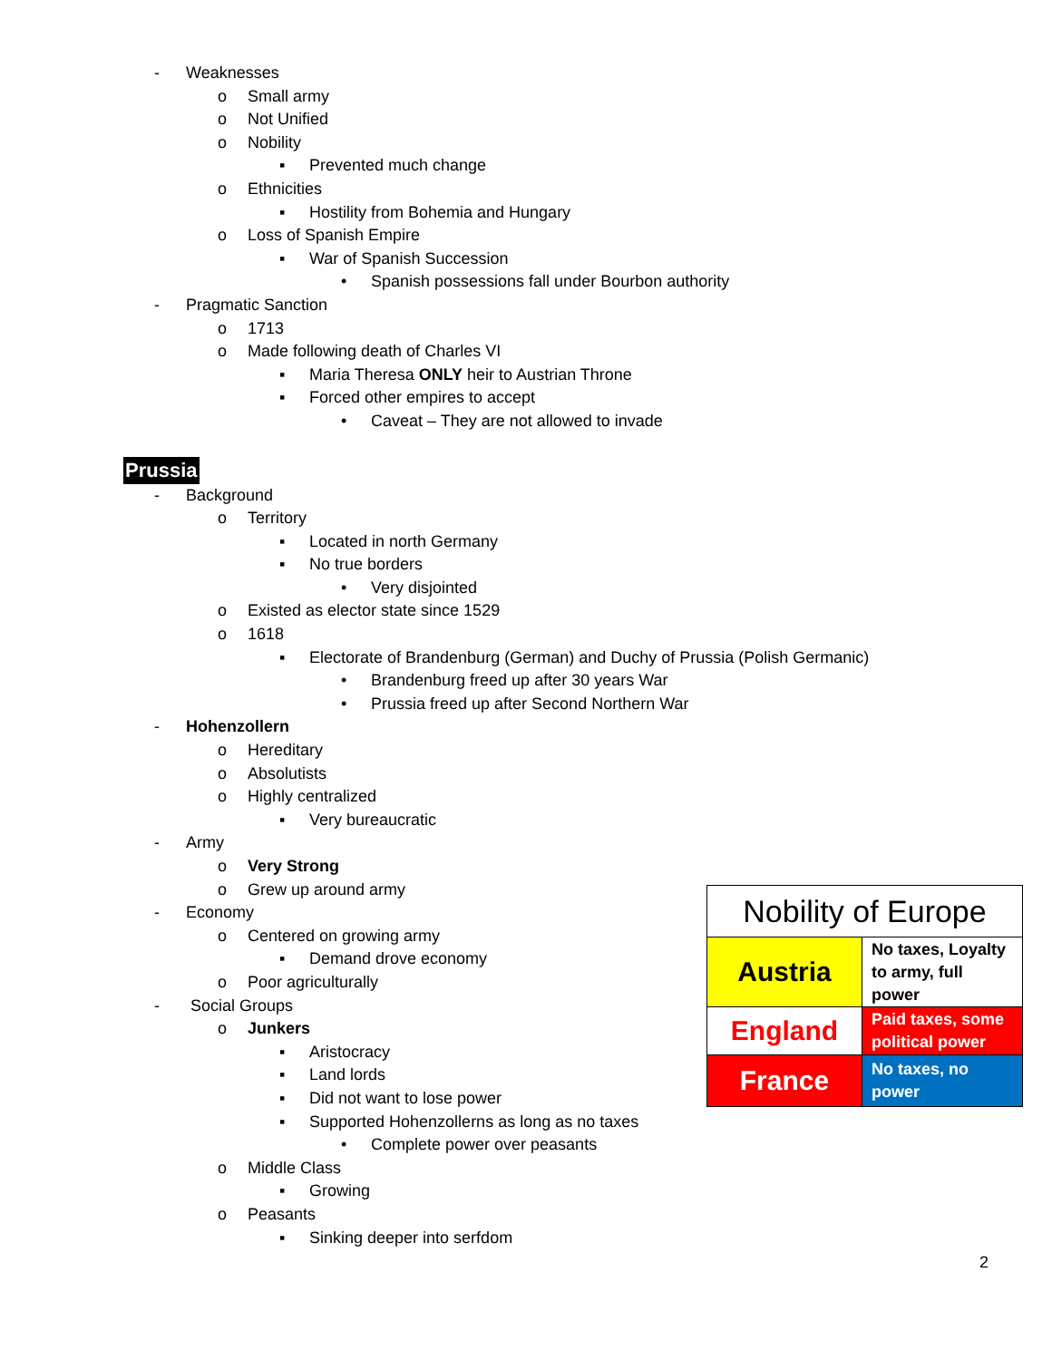- Weaknesses
o Small army
o Not Unified
o Nobility
▪ Prevented much change
o Ethnicities
▪ Hostility from Bohemia and Hungary
o Loss of Spanish Empire
▪ War of Spanish Succession
• Spanish possessions fall under Bourbon authority
- Pragmatic Sanction
o 1713
o Made following death of Charles VI
▪ Maria Theresa ONLY heir to Austrian Throne
▪ Forced other empires to accept
• Caveat – They are not allowed to invade
Prussia
- Background
o Territory
▪ Located in north Germany
▪ No true borders
• Very disjointed
o Existed as elector state since 1529
o 1618
▪ Electorate of Brandenburg (German) and Duchy of Prussia (Polish Germanic)
• Brandenburg freed up after 30 years War
• Prussia freed up after Second Northern War
- Hohenzollern
o Hereditary
o Absolutists
o Highly centralized
▪ Very bureaucratic
- Army
o Very Strong
o Grew up around army
- Economy
o Centered on growing army
▪ Demand drove economy
o Poor agriculturally
- Social Groups
o Junkers
▪ Aristocracy
▪ Land lords
▪ Did not want to lose power
▪ Supported Hohenzollerns as long as no taxes
• Complete power over peasants
o Middle Class
▪ Growing
o Peasants
▪ Sinking deeper into serfdom
| Nobility of Europe | |
| --- | --- |
| Austria | No taxes, Loyalty to army, full power |
| England | Paid taxes, some political power |
| France | No taxes, no power |
2